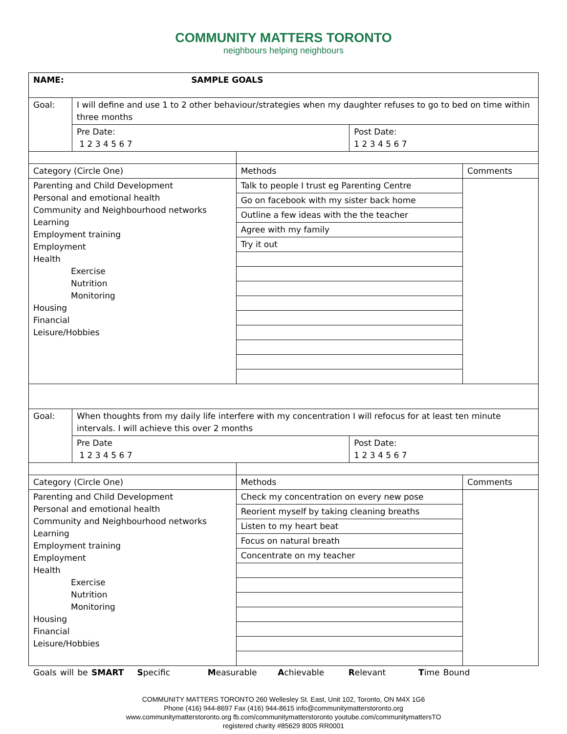COMMUNITY MATTERS TORONTO
neighbours helping neighbours
| NAME: SAMPLE GOALS | | | | |
| Goal: | I will define and use 1 to 2 other behaviour/strategies when my daughter refuses to go to bed on time within three months | | | |
| | Pre Date: 1 2 3 4 5 6 7 | | Post Date: 1 2 3 4 5 6 7 | |
| Category (Circle One) | | Methods | | Comments |
| Parenting and Child Development Personal and emotional health Community and Neighbourhood networks Learning Employment training Employment Health Exercise Nutrition Monitoring Housing Financial Leisure/Hobbies | | Talk to people I trust eg Parenting Centre | | |
| | | Go on facebook with my sister back home | | |
| | | Outline a few ideas with the the teacher | | |
| | | Agree with my family | | |
| | | Try it out | | |
| Goal: | When thoughts from my daily life interfere with my concentration I will refocus for at least ten minute intervals. I will achieve this over 2 months | | | |
| | Pre Date 1 2 3 4 5 6 7 | | Post Date: 1 2 3 4 5 6 7 | |
| Category (Circle One) | | Methods | | Comments |
| Parenting and Child Development Personal and emotional health Community and Neighbourhood networks Learning Employment training Employment Health Exercise Nutrition Monitoring Housing Financial Leisure/Hobbies | | Check my concentration on every new pose | | |
| | | Reorient myself by taking cleaning breaths | | |
| | | Listen to my heart beat | | |
| | | Focus on natural breath | | |
| | | Concentrate on my teacher | | |
Goals will be SMART Specific Measurable Achievable Relevant Time Bound
COMMUNITY MATTERS TORONTO 260 Wellesley St. East, Unit 102, Toronto, ON M4X 1G6
Phone (416) 944-8697 Fax (416) 944-8615 info@communitymatterstoronto.org
www.communitymatterstoronto.org fb.com/communitymatterstoronto youtube.com/communitymattersTO
registered charity #85629 8005 RR0001